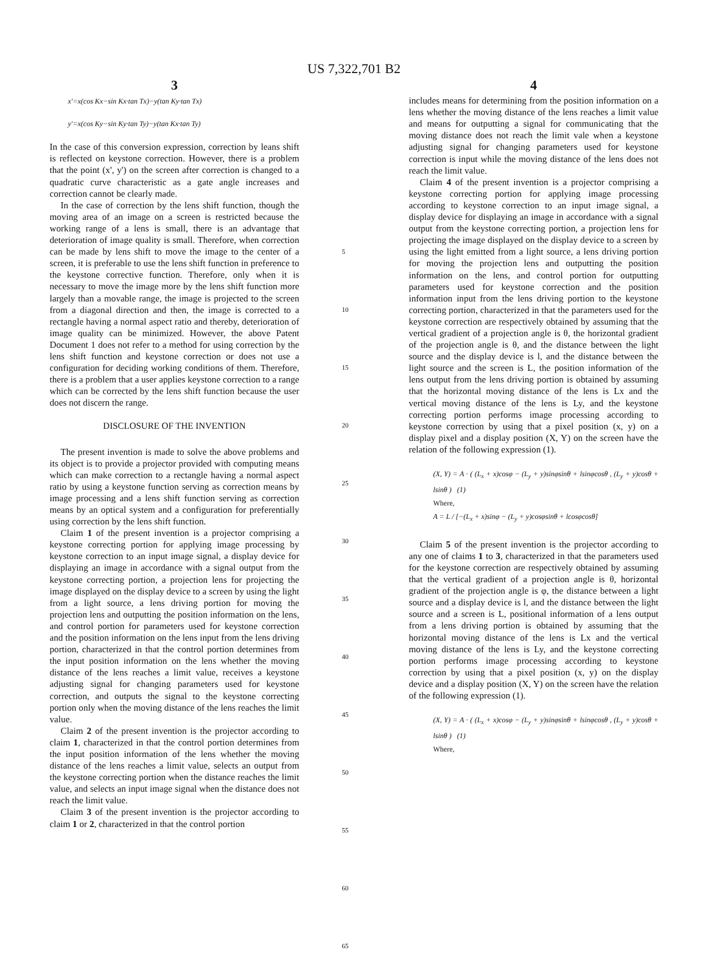US 7,322,701 B2
3
x'=x(cos Kx−sin Kx·tan Tx)−y(tan Ky·tan Tx)
y'=x(cos Ky−sin Ky·tan Ty)−y(tan Kx·tan Ty)
In the case of this conversion expression, correction by leans shift is reflected on keystone correction. However, there is a problem that the point (x', y') on the screen after correction is changed to a quadratic curve characteristic as a gate angle increases and correction cannot be clearly made.
In the case of correction by the lens shift function, though the moving area of an image on a screen is restricted because the working range of a lens is small, there is an advantage that deterioration of image quality is small. Therefore, when correction can be made by lens shift to move the image to the center of a screen, it is preferable to use the lens shift function in preference to the keystone corrective function. Therefore, only when it is necessary to move the image more by the lens shift function more largely than a movable range, the image is projected to the screen from a diagonal direction and then, the image is corrected to a rectangle having a normal aspect ratio and thereby, deterioration of image quality can be minimized. However, the above Patent Document 1 does not refer to a method for using correction by the lens shift function and keystone correction or does not use a configuration for deciding working conditions of them. Therefore, there is a problem that a user applies keystone correction to a range which can be corrected by the lens shift function because the user does not discern the range.
DISCLOSURE OF THE INVENTION
The present invention is made to solve the above problems and its object is to provide a projector provided with computing means which can make correction to a rectangle having a normal aspect ratio by using a keystone function serving as correction means by image processing and a lens shift function serving as correction means by an optical system and a configuration for preferentially using correction by the lens shift function.
Claim 1 of the present invention is a projector comprising a keystone correcting portion for applying image processing by keystone correction to an input image signal, a display device for displaying an image in accordance with a signal output from the keystone correcting portion, a projection lens for projecting the image displayed on the display device to a screen by using the light from a light source, a lens driving portion for moving the projection lens and outputting the position information on the lens, and control portion for parameters used for keystone correction and the position information on the lens input from the lens driving portion, characterized in that the control portion determines from the input position information on the lens whether the moving distance of the lens reaches a limit value, receives a keystone adjusting signal for changing parameters used for keystone correction, and outputs the signal to the keystone correcting portion only when the moving distance of the lens reaches the limit value.
Claim 2 of the present invention is the projector according to claim 1, characterized in that the control portion determines from the input position information of the lens whether the moving distance of the lens reaches a limit value, selects an output from the keystone correcting portion when the distance reaches the limit value, and selects an input image signal when the distance does not reach the limit value.
Claim 3 of the present invention is the projector according to claim 1 or 2, characterized in that the control portion
5
10
15
20
25
30
35
40
45
50
55
60
65
4
includes means for determining from the position information on a lens whether the moving distance of the lens reaches a limit value and means for outputting a signal for communicating that the moving distance does not reach the limit vale when a keystone adjusting signal for changing parameters used for keystone correction is input while the moving distance of the lens does not reach the limit value.
Claim 4 of the present invention is a projector comprising a keystone correcting portion for applying image processing according to keystone correction to an input image signal, a display device for displaying an image in accordance with a signal output from the keystone correcting portion, a projection lens for projecting the image displayed on the display device to a screen by using the light emitted from a light source, a lens driving portion for moving the projection lens and outputting the position information on the lens, and control portion for outputting parameters used for keystone correction and the position information input from the lens driving portion to the keystone correcting portion, characterized in that the parameters used for the keystone correction are respectively obtained by assuming that the vertical gradient of a projection angle is θ, the horizontal gradient of the projection angle is θ, and the distance between the light source and the display device is l, and the distance between the light source and the screen is L, the position information of the lens output from the lens driving portion is obtained by assuming that the horizontal moving distance of the lens is Lx and the vertical moving distance of the lens is Ly, and the keystone correcting portion performs image processing according to keystone correction by using that a pixel position (x, y) on a display pixel and a display position (X, Y) on the screen have the relation of the following expression (1).
(X, Y) = A · ( (L<sub>x</sub> + x)cosφ − (L<sub>y</sub> + y)sinφsinθ + lsinφcosθ , (L<sub>y</sub> + y)cosθ + lsinθ ) (1)
Where,
A = L / [−(L<sub>x</sub> + x)sinφ − (L<sub>y</sub> + y)cosφsinθ + lcosφcosθ]
Claim 5 of the present invention is the projector according to any one of claims 1 to 3, characterized in that the parameters used for the keystone correction are respectively obtained by assuming that the vertical gradient of a projection angle is θ, horizontal gradient of the projection angle is φ, the distance between a light source and a display device is l, and the distance between the light source and a screen is L, positional information of a lens output from a lens driving portion is obtained by assuming that the horizontal moving distance of the lens is Lx and the vertical moving distance of the lens is Ly, and the keystone correcting portion performs image processing according to keystone correction by using that a pixel position (x, y) on the display device and a display position (X, Y) on the screen have the relation of the following expression (1).
(X, Y) = A · ( (L<sub>x</sub> + x)cosφ − (L<sub>y</sub> + y)sinφsinθ + lsinφcosθ , (L<sub>y</sub> + y)cosθ + lsinθ ) (1)
Where,